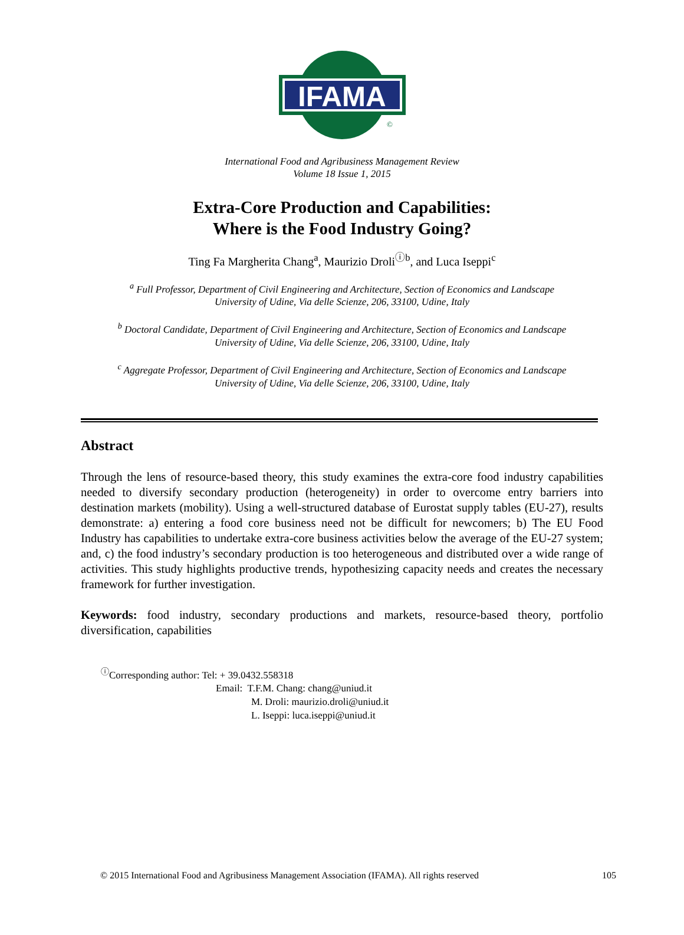IFAMA
©
International Food and Agribusiness Management Review
Volume 18 Issue 1, 2015
Extra-Core Production and Capabilities:
Where is the Food Industry Going?
Ting Fa Margherita Chang<sup>a</sup>, Maurizio Droli<sup>ⓘb</sup>, and Luca Iseppi<sup>c</sup>
<sup>a</sup> Full Professor, Department of Civil Engineering and Architecture, Section of Economics and Landscape
University of Udine, Via delle Scienze, 206, 33100, Udine, Italy
<sup>b</sup> Doctoral Candidate, Department of Civil Engineering and Architecture, Section of Economics and Landscape
University of Udine, Via delle Scienze, 206, 33100, Udine, Italy
<sup>c</sup> Aggregate Professor, Department of Civil Engineering and Architecture, Section of Economics and Landscape
University of Udine, Via delle Scienze, 206, 33100, Udine, Italy
Abstract
Through the lens of resource-based theory, this study examines the extra-core food industry capabilities needed to diversify secondary production (heterogeneity) in order to overcome entry barriers into destination markets (mobility). Using a well-structured database of Eurostat supply tables (EU-27), results demonstrate: a) entering a food core business need not be difficult for newcomers; b) The EU Food Industry has capabilities to undertake extra-core business activities below the average of the EU-27 system; and, c) the food industry’s secondary production is too heterogeneous and distributed over a wide range of activities. This study highlights productive trends, hypothesizing capacity needs and creates the necessary framework for further investigation.
Keywords: food industry, secondary productions and markets, resource-based theory, portfolio diversification, capabilities
<sup>ⓘ</sup>Corresponding author: Tel: + 39.0432.558318
Email: T.F.M. Chang: chang@uniud.it
M. Droli: maurizio.droli@uniud.it
L. Iseppi: luca.iseppi@uniud.it
© 2015 International Food and Agribusiness Management Association (IFAMA). All rights reserved 105